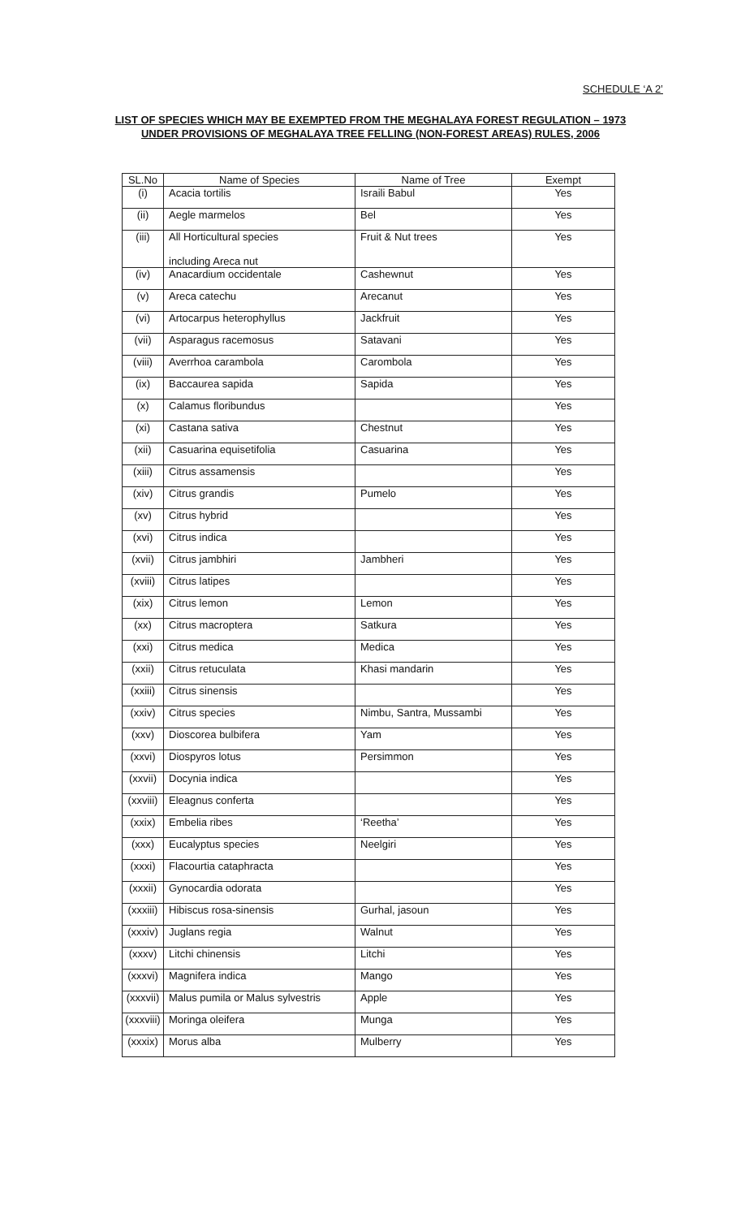SCHEDULE ‘A 2’
LIST OF SPECIES WHICH MAY BE EXEMPTED FROM THE MEGHALAYA FOREST REGULATION – 1973 UNDER PROVISIONS OF MEGHALAYA TREE FELLING (NON-FOREST AREAS) RULES, 2006
| SL.No | Name of Species | Name of Tree | Exempt |
| --- | --- | --- | --- |
| (i) | Acacia tortilis | Israili Babul | Yes |
| (ii) | Aegle marmelos | Bel | Yes |
| (iii) | All Horticultural species including Areca nut | Fruit & Nut trees | Yes |
| (iv) | Anacardium occidentale | Cashewnut | Yes |
| (v) | Areca catechu | Arecanut | Yes |
| (vi) | Artocarpus heterophyllus | Jackfruit | Yes |
| (vii) | Asparagus racemosus | Satavani | Yes |
| (viii) | Averrhoa carambola | Carombola | Yes |
| (ix) | Baccaurea sapida | Sapida | Yes |
| (x) | Calamus floribundus | | Yes |
| (xi) | Castana sativa | Chestnut | Yes |
| (xii) | Casuarina equisetifolia | Casuarina | Yes |
| (xiii) | Citrus assamensis | | Yes |
| (xiv) | Citrus grandis | Pumelo | Yes |
| (xv) | Citrus hybrid | | Yes |
| (xvi) | Citrus indica | | Yes |
| (xvii) | Citrus jambhiri | Jambheri | Yes |
| (xviii) | Citrus latipes | | Yes |
| (xix) | Citrus lemon | Lemon | Yes |
| (xx) | Citrus macroptera | Satkura | Yes |
| (xxi) | Citrus medica | Medica | Yes |
| (xxii) | Citrus retuculata | Khasi mandarin | Yes |
| (xxiii) | Citrus sinensis | | Yes |
| (xxiv) | Citrus species | Nimbu, Santra, Mussambi | Yes |
| (xxv) | Dioscorea bulbifera | Yam | Yes |
| (xxvi) | Diospyros lotus | Persimmon | Yes |
| (xxvii) | Docynia indica | | Yes |
| (xxviii) | Eleagnus conferta | | Yes |
| (xxix) | Embelia ribes | ‘Reetha’ | Yes |
| (xxx) | Eucalyptus species | Neelgiri | Yes |
| (xxxi) | Flacourtia cataphracta | | Yes |
| (xxxii) | Gynocardia odorata | | Yes |
| (xxxiii) | Hibiscus rosa-sinensis | Gurhal, jasoun | Yes |
| (xxxiv) | Juglans regia | Walnut | Yes |
| (xxxv) | Litchi chinensis | Litchi | Yes |
| (xxxvi) | Magnifera indica | Mango | Yes |
| (xxxvii) | Malus pumila or Malus sylvestris | Apple | Yes |
| (xxxviii) | Moringa oleifera | Munga | Yes |
| (xxxix) | Morus alba | Mulberry | Yes |